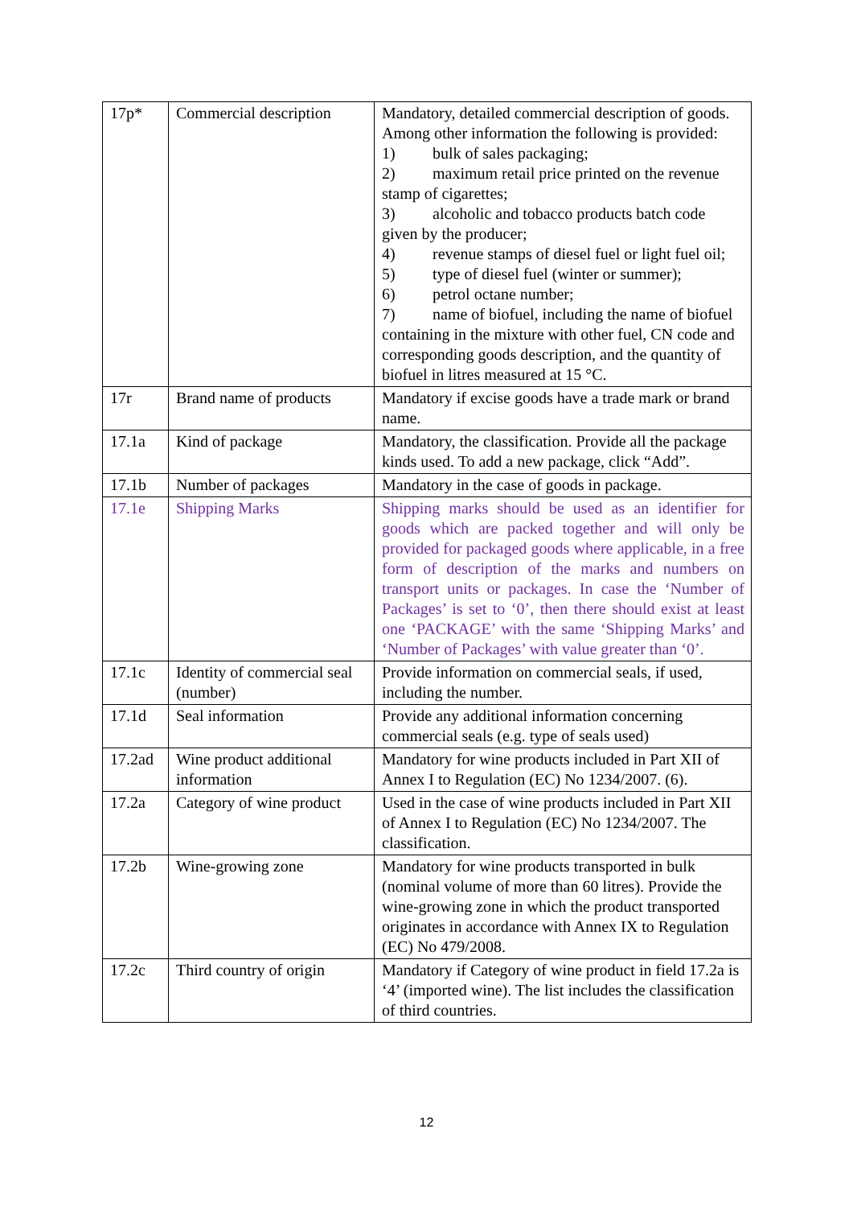| 17p* | Commercial description | Mandatory, detailed commercial description of goods. Among other information the following is provided: 1) bulk of sales packaging; 2) maximum retail price printed on the revenue stamp of cigarettes; 3) alcoholic and tobacco products batch code given by the producer; 4) revenue stamps of diesel fuel or light fuel oil; 5) type of diesel fuel (winter or summer); 6) petrol octane number; 7) name of biofuel, including the name of biofuel containing in the mixture with other fuel, CN code and corresponding goods description, and the quantity of biofuel in litres measured at 15 °C. |
| 17r | Brand name of products | Mandatory if excise goods have a trade mark or brand name. |
| 17.1a | Kind of package | Mandatory, the classification. Provide all the package kinds used. To add a new package, click “Add”. |
| 17.1b | Number of packages | Mandatory in the case of goods in package. |
| 17.1e | Shipping Marks | Shipping marks should be used as an identifier for goods which are packed together and will only be provided for packaged goods where applicable, in a free form of description of the marks and numbers on transport units or packages. In case the ‘Number of Packages’ is set to ‘0’, then there should exist at least one ‘PACKAGE’ with the same ‘Shipping Marks’ and ‘Number of Packages’ with value greater than ‘0’. |
| 17.1c | Identity of commercial seal (number) | Provide information on commercial seals, if used, including the number. |
| 17.1d | Seal information | Provide any additional information concerning commercial seals (e.g. type of seals used) |
| 17.2ad | Wine product additional information | Mandatory for wine products included in Part XII of Annex I to Regulation (EC) No 1234/2007. (6). |
| 17.2a | Category of wine product | Used in the case of wine products included in Part XII of Annex I to Regulation (EC) No 1234/2007. The classification. |
| 17.2b | Wine-growing zone | Mandatory for wine products transported in bulk (nominal volume of more than 60 litres). Provide the wine-growing zone in which the product transported originates in accordance with Annex IX to Regulation (EC) No 479/2008. |
| 17.2c | Third country of origin | Mandatory if Category of wine product in field 17.2a is ‘4’ (imported wine). The list includes the classification of third countries. |
12